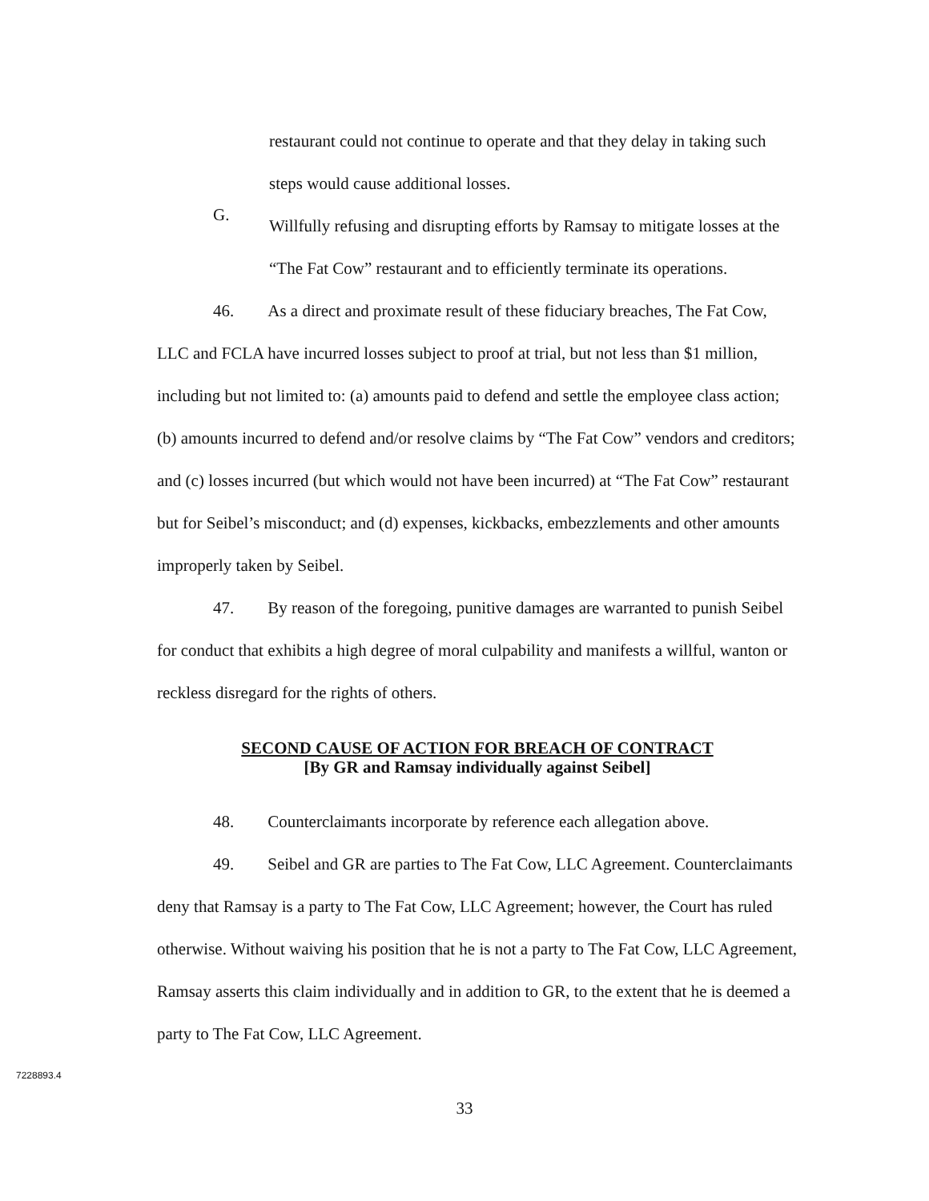restaurant could not continue to operate and that they delay in taking such steps would cause additional losses.
G.
Willfully refusing and disrupting efforts by Ramsay to mitigate losses at the “The Fat Cow” restaurant and to efficiently terminate its operations.
46. As a direct and proximate result of these fiduciary breaches, The Fat Cow, LLC and FCLA have incurred losses subject to proof at trial, but not less than $1 million, including but not limited to: (a) amounts paid to defend and settle the employee class action; (b) amounts incurred to defend and/or resolve claims by “The Fat Cow” vendors and creditors; and (c) losses incurred (but which would not have been incurred) at “The Fat Cow” restaurant but for Seibel’s misconduct; and (d) expenses, kickbacks, embezzlements and other amounts improperly taken by Seibel.
47. By reason of the foregoing, punitive damages are warranted to punish Seibel for conduct that exhibits a high degree of moral culpability and manifests a willful, wanton or reckless disregard for the rights of others.
SECOND CAUSE OF ACTION FOR BREACH OF CONTRACT
[By GR and Ramsay individually against Seibel]
48. Counterclaimants incorporate by reference each allegation above.
49. Seibel and GR are parties to The Fat Cow, LLC Agreement. Counterclaimants deny that Ramsay is a party to The Fat Cow, LLC Agreement; however, the Court has ruled otherwise. Without waiving his position that he is not a party to The Fat Cow, LLC Agreement, Ramsay asserts this claim individually and in addition to GR, to the extent that he is deemed a party to The Fat Cow, LLC Agreement.
7228893.4
33